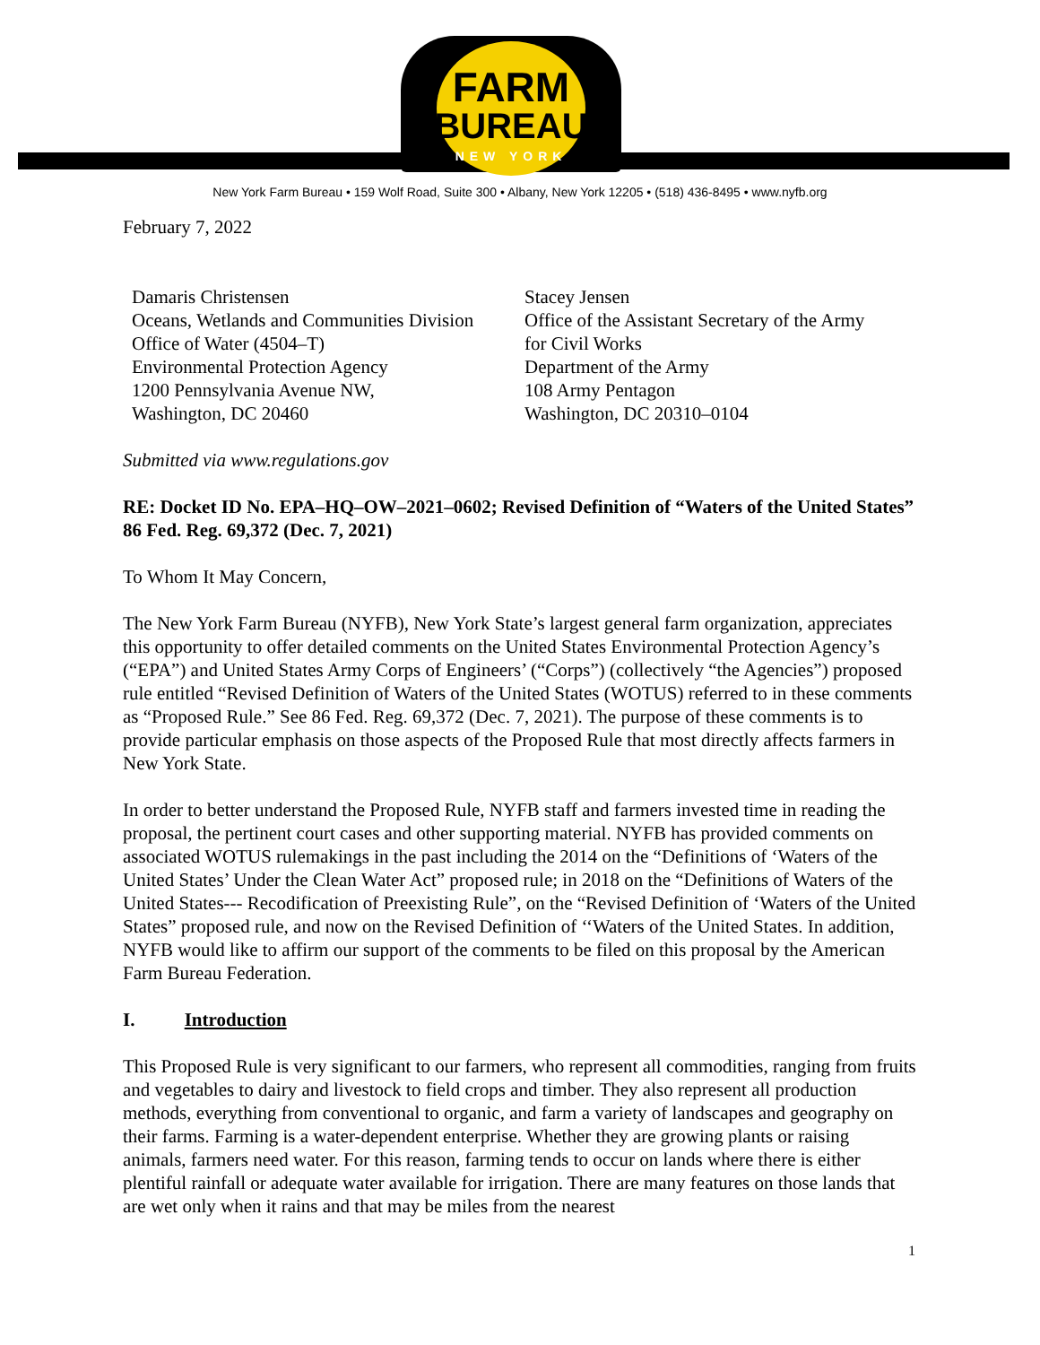FARM
BUREAU
NEW YORK
New York Farm Bureau • 159 Wolf Road, Suite 300 • Albany, New York 12205 • (518) 436-8495 • www.nyfb.org
February 7, 2022
Damaris Christensen
Oceans, Wetlands and Communities Division
Office of Water (4504–T)
Environmental Protection Agency
1200 Pennsylvania Avenue NW,
Washington, DC 20460
Stacey Jensen
Office of the Assistant Secretary of the Army
for Civil Works
Department of the Army
108 Army Pentagon
Washington, DC 20310–0104
Submitted via www.regulations.gov
RE: Docket ID No. EPA–HQ–OW–2021–0602; Revised Definition of “Waters of the United States” 86 Fed. Reg. 69,372 (Dec. 7, 2021)
To Whom It May Concern,
The New York Farm Bureau (NYFB), New York State’s largest general farm organization, appreciates this opportunity to offer detailed comments on the United States Environmental Protection Agency’s (“EPA”) and United States Army Corps of Engineers’ (“Corps”) (collectively “the Agencies”) proposed rule entitled “Revised Definition of Waters of the United States (WOTUS) referred to in these comments as “Proposed Rule.” See 86 Fed. Reg. 69,372 (Dec. 7, 2021). The purpose of these comments is to provide particular emphasis on those aspects of the Proposed Rule that most directly affects farmers in New York State.
In order to better understand the Proposed Rule, NYFB staff and farmers invested time in reading the proposal, the pertinent court cases and other supporting material. NYFB has provided comments on associated WOTUS rulemakings in the past including the 2014 on the “Definitions of ‘Waters of the United States’ Under the Clean Water Act” proposed rule; in 2018 on the “Definitions of Waters of the United States--- Recodification of Preexisting Rule”, on the “Revised Definition of ‘Waters of the United States” proposed rule, and now on the Revised Definition of ‘‘Waters of the United States. In addition, NYFB would like to affirm our support of the comments to be filed on this proposal by the American Farm Bureau Federation.
I. Introduction
This Proposed Rule is very significant to our farmers, who represent all commodities, ranging from fruits and vegetables to dairy and livestock to field crops and timber. They also represent all production methods, everything from conventional to organic, and farm a variety of landscapes and geography on their farms. Farming is a water-dependent enterprise. Whether they are growing plants or raising animals, farmers need water. For this reason, farming tends to occur on lands where there is either plentiful rainfall or adequate water available for irrigation. There are many features on those lands that are wet only when it rains and that may be miles from the nearest
1